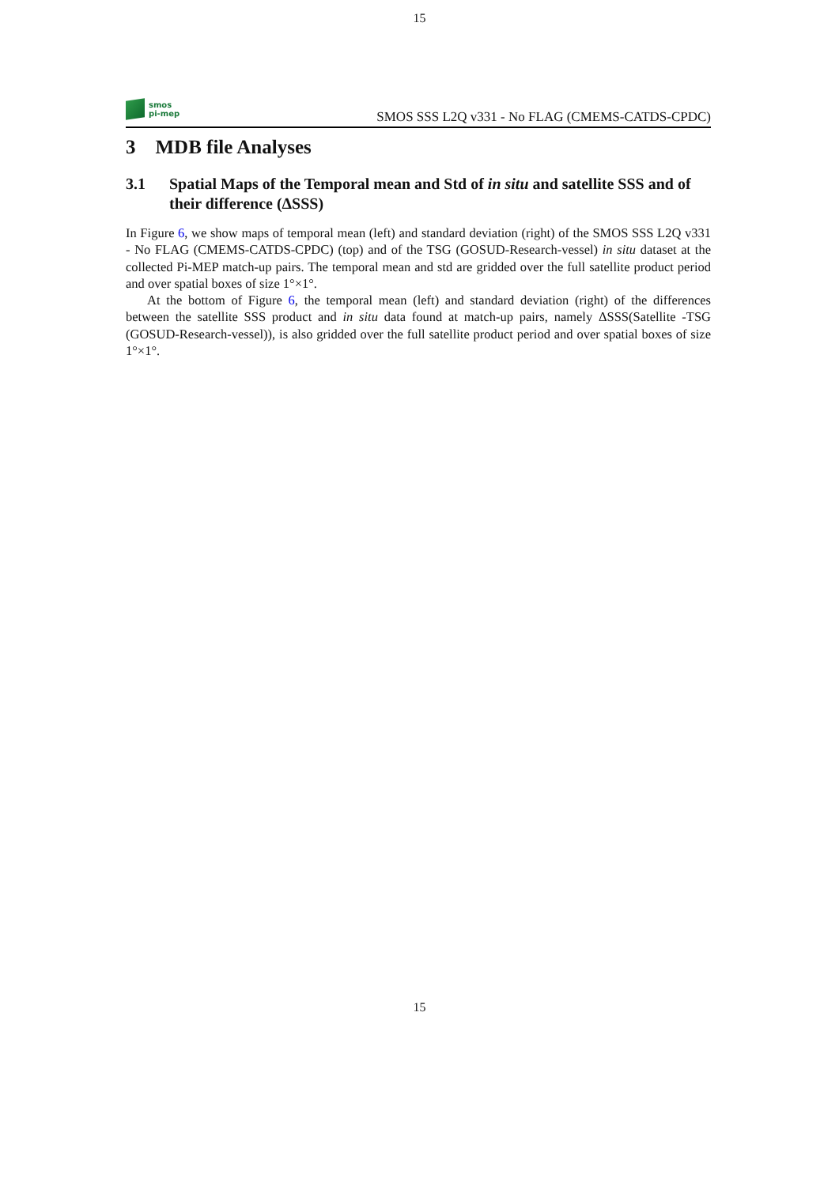15
smos
pi-mep
SMOS SSS L2Q v331 - No FLAG (CMEMS-CATDS-CPDC)
3 MDB file Analyses
3.1 Spatial Maps of the Temporal mean and Std of in situ and satellite SSS and of their difference (ΔSSS)
In Figure 6, we show maps of temporal mean (left) and standard deviation (right) of the SMOS SSS L2Q v331 - No FLAG (CMEMS-CATDS-CPDC) (top) and of the TSG (GOSUD-Research-vessel) in situ dataset at the collected Pi-MEP match-up pairs. The temporal mean and std are gridded over the full satellite product period and over spatial boxes of size 1°×1°.
At the bottom of Figure 6, the temporal mean (left) and standard deviation (right) of the differences between the satellite SSS product and in situ data found at match-up pairs, namely ΔSSS(Satellite -TSG (GOSUD-Research-vessel)), is also gridded over the full satellite product period and over spatial boxes of size 1°×1°.
15